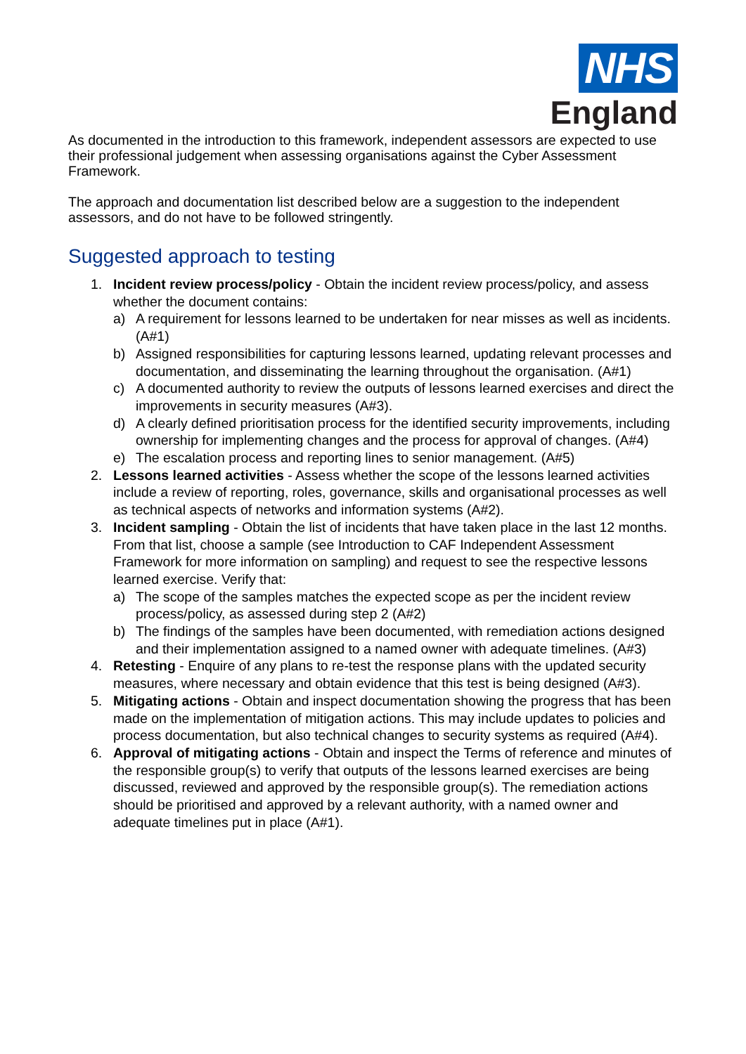NHS
England
As documented in the introduction to this framework, independent assessors are expected to use their professional judgement when assessing organisations against the Cyber Assessment Framework.
The approach and documentation list described below are a suggestion to the independent assessors, and do not have to be followed stringently.
Suggested approach to testing
1. Incident review process/policy - Obtain the incident review process/policy, and assess whether the document contains:
a) A requirement for lessons learned to be undertaken for near misses as well as incidents. (A#1)
b) Assigned responsibilities for capturing lessons learned, updating relevant processes and documentation, and disseminating the learning throughout the organisation. (A#1)
c) A documented authority to review the outputs of lessons learned exercises and direct the improvements in security measures (A#3).
d) A clearly defined prioritisation process for the identified security improvements, including ownership for implementing changes and the process for approval of changes. (A#4)
e) The escalation process and reporting lines to senior management. (A#5)
2. Lessons learned activities - Assess whether the scope of the lessons learned activities include a review of reporting, roles, governance, skills and organisational processes as well as technical aspects of networks and information systems (A#2).
3. Incident sampling - Obtain the list of incidents that have taken place in the last 12 months. From that list, choose a sample (see Introduction to CAF Independent Assessment Framework for more information on sampling) and request to see the respective lessons learned exercise. Verify that:
a) The scope of the samples matches the expected scope as per the incident review process/policy, as assessed during step 2 (A#2)
b) The findings of the samples have been documented, with remediation actions designed and their implementation assigned to a named owner with adequate timelines. (A#3)
4. Retesting - Enquire of any plans to re-test the response plans with the updated security measures, where necessary and obtain evidence that this test is being designed (A#3).
5. Mitigating actions - Obtain and inspect documentation showing the progress that has been made on the implementation of mitigation actions. This may include updates to policies and process documentation, but also technical changes to security systems as required (A#4).
6. Approval of mitigating actions - Obtain and inspect the Terms of reference and minutes of the responsible group(s) to verify that outputs of the lessons learned exercises are being discussed, reviewed and approved by the responsible group(s). The remediation actions should be prioritised and approved by a relevant authority, with a named owner and adequate timelines put in place (A#1).